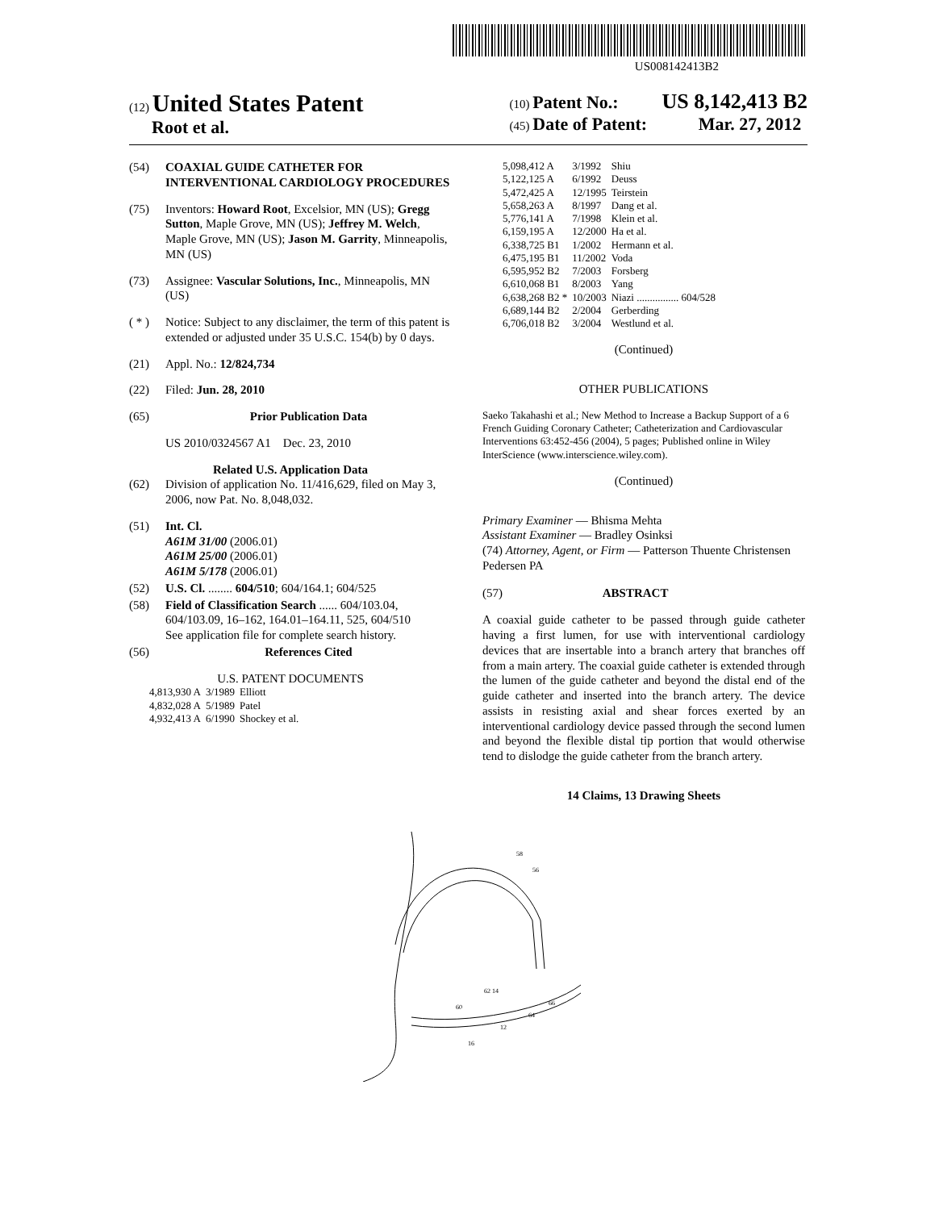US008142413B2
(12) United States Patent
Root et al.
(10) Patent No.: US 8,142,413 B2
(45) Date of Patent: Mar. 27, 2012
(54) COAXIAL GUIDE CATHETER FOR INTERVENTIONAL CARDIOLOGY PROCEDURES
(75) Inventors: Howard Root, Excelsior, MN (US); Gregg Sutton, Maple Grove, MN (US); Jeffrey M. Welch, Maple Grove, MN (US); Jason M. Garrity, Minneapolis, MN (US)
(73) Assignee: Vascular Solutions, Inc., Minneapolis, MN (US)
( * ) Notice: Subject to any disclaimer, the term of this patent is extended or adjusted under 35 U.S.C. 154(b) by 0 days.
(21) Appl. No.: 12/824,734
(22) Filed: Jun. 28, 2010
(65) Prior Publication Data
US 2010/0324567 A1 Dec. 23, 2010
Related U.S. Application Data
(62) Division of application No. 11/416,629, filed on May 3, 2006, now Pat. No. 8,048,032.
(51) Int. Cl.
A61M 31/00 (2006.01)
A61M 25/00 (2006.01)
A61M 5/178 (2006.01)
(52) U.S. Cl. ........ 604/510; 604/164.1; 604/525
(58) Field of Classification Search ...... 604/103.04, 604/103.09, 16–162, 164.01–164.11, 525, 604/510
See application file for complete search history.
(56) References Cited
U.S. PATENT DOCUMENTS
| 4,813,930 A | 3/1989 | Elliott |
| 4,832,028 A | 5/1989 | Patel |
| 4,932,413 A | 6/1990 | Shockey et al. |
| 5,098,412 A | 3/1992 | Shiu |
| 5,122,125 A | 6/1992 | Deuss |
| 5,472,425 A | 12/1995 | Teirstein |
| 5,658,263 A | 8/1997 | Dang et al. |
| 5,776,141 A | 7/1998 | Klein et al. |
| 6,159,195 A | 12/2000 | Ha et al. |
| 6,338,725 B1 | 1/2002 | Hermann et al. |
| 6,475,195 B1 | 11/2002 | Voda |
| 6,595,952 B2 | 7/2003 | Forsberg |
| 6,610,068 B1 | 8/2003 | Yang |
| 6,638,268 B2 * | 10/2003 | Niazi ................ 604/528 |
| 6,689,144 B2 | 2/2004 | Gerberding |
| 6,706,018 B2 | 3/2004 | Westlund et al. |
(Continued)
OTHER PUBLICATIONS
Saeko Takahashi et al.; New Method to Increase a Backup Support of a 6 French Guiding Coronary Catheter; Catheterization and Cardiovascular Interventions 63:452-456 (2004), 5 pages; Published online in Wiley InterScience (www.interscience.wiley.com).
(Continued)
Primary Examiner — Bhisma Mehta
Assistant Examiner — Bradley Osinksi
(74) Attorney, Agent, or Firm — Patterson Thuente Christensen Pedersen PA
(57) ABSTRACT
A coaxial guide catheter to be passed through guide catheter having a first lumen, for use with interventional cardiology devices that are insertable into a branch artery that branches off from a main artery. The coaxial guide catheter is extended through the lumen of the guide catheter and beyond the distal end of the guide catheter and inserted into the branch artery. The device assists in resisting axial and shear forces exerted by an interventional cardiology device passed through the second lumen and beyond the flexible distal tip portion that would otherwise tend to dislodge the guide catheter from the branch artery.
14 Claims, 13 Drawing Sheets
58
56
62 14
60
66
64
12
16